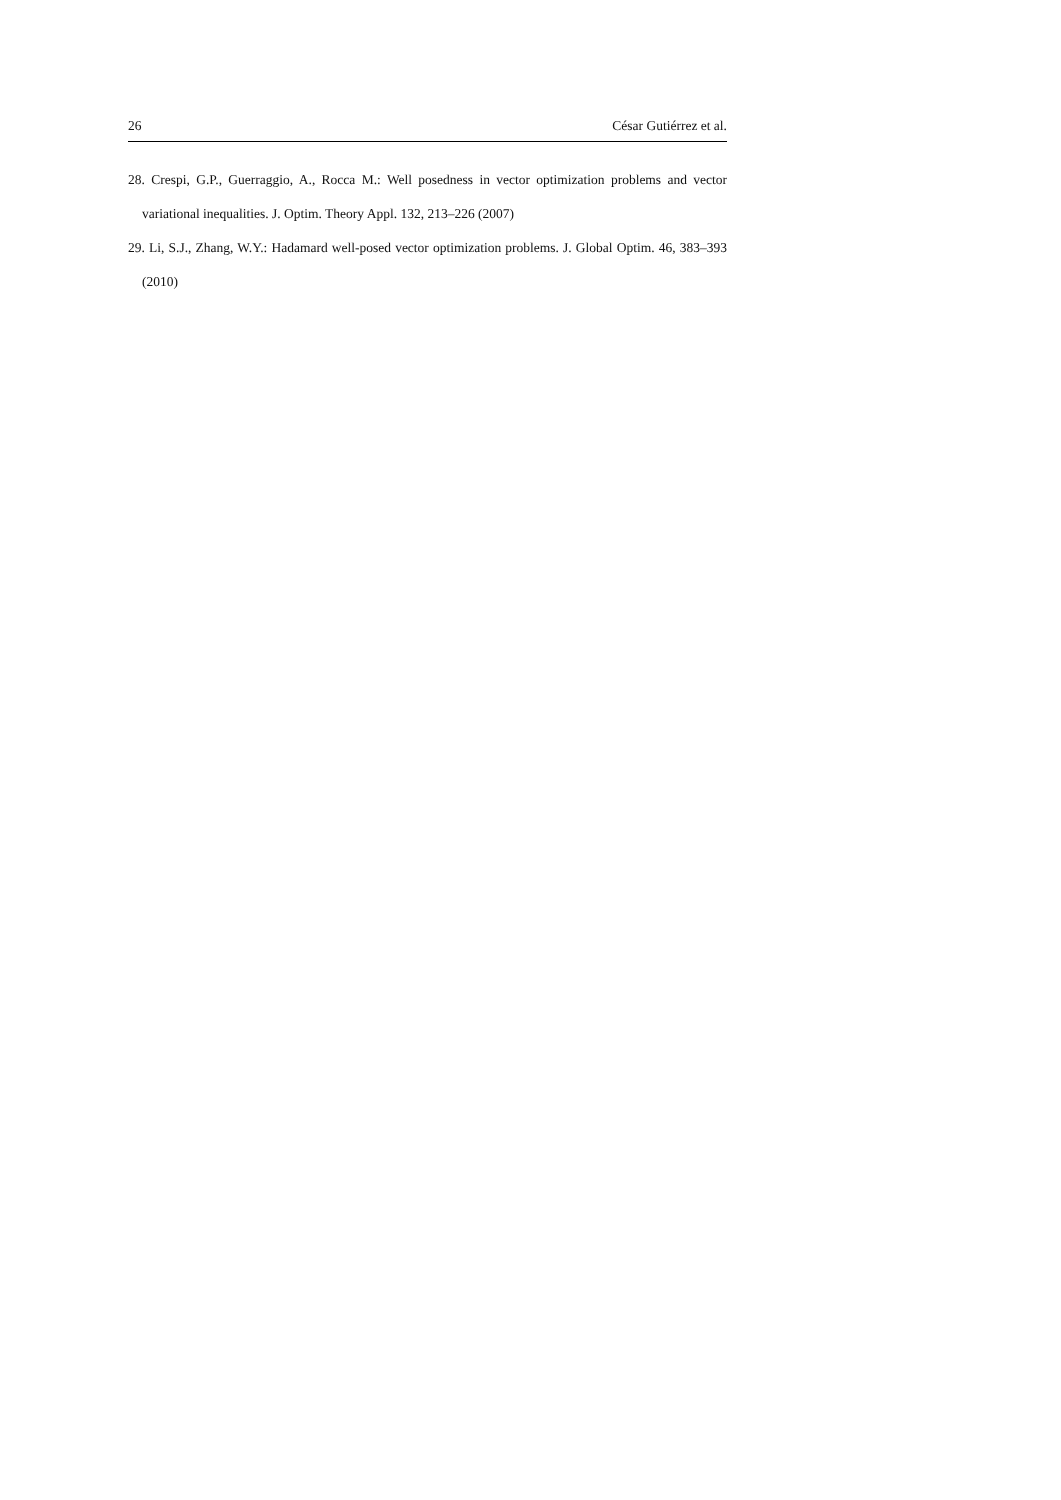26 César Gutiérrez et al.
28. Crespi, G.P., Guerraggio, A., Rocca M.: Well posedness in vector optimization problems and vector variational inequalities. J. Optim. Theory Appl. 132, 213–226 (2007)
29. Li, S.J., Zhang, W.Y.: Hadamard well-posed vector optimization problems. J. Global Optim. 46, 383–393 (2010)